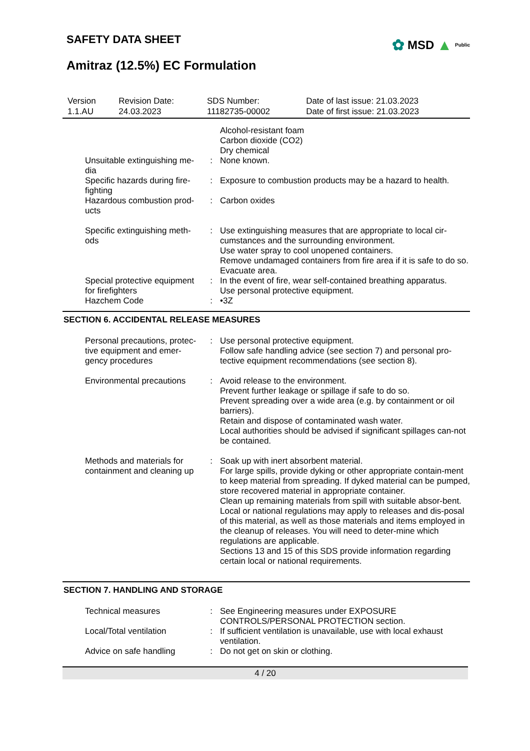SAFETY DATA SHEET
✿ MSD ▲ Public
Amitraz (12.5%) EC Formulation
| Version 1.1.AU | Revision Date: 24.03.2023 | SDS Number: 11182735-00002 | Date of last issue: 21.03.2023 Date of first issue: 21.03.2023 |
| | | Alcohol-resistant foam Carbon dioxide (CO2) Dry chemical |
| Unsuitable extinguishing me-dia | : | None known. |
| Specific hazards during fire-fighting | : | Exposure to combustion products may be a hazard to health. |
| Hazardous combustion prod-ucts | : | Carbon oxides |
| Specific extinguishing meth-ods | : | Use extinguishing measures that are appropriate to local cir-cumstances and the surrounding environment. Use water spray to cool unopened containers. Remove undamaged containers from fire area if it is safe to do so. Evacuate area. |
| Special protective equipment for firefighters | : | In the event of fire, wear self-contained breathing apparatus. Use personal protective equipment. |
| Hazchem Code | : | •3Z |
SECTION 6. ACCIDENTAL RELEASE MEASURES
| Personal precautions, protec-tive equipment and emer-gency procedures | : | Use personal protective equipment. Follow safe handling advice (see section 7) and personal pro-tective equipment recommendations (see section 8). |
| Environmental precautions | : | Avoid release to the environment. Prevent further leakage or spillage if safe to do so. Prevent spreading over a wide area (e.g. by containment or oil barriers). Retain and dispose of contaminated wash water. Local authorities should be advised if significant spillages can-not be contained. |
| Methods and materials for containment and cleaning up | : | Soak up with inert absorbent material. For large spills, provide dyking or other appropriate contain-ment to keep material from spreading. If dyked material can be pumped, store recovered material in appropriate container. Clean up remaining materials from spill with suitable absor-bent. Local or national regulations may apply to releases and dis-posal of this material, as well as those materials and items employed in the cleanup of releases. You will need to deter-mine which regulations are applicable. Sections 13 and 15 of this SDS provide information regarding certain local or national requirements. |
SECTION 7. HANDLING AND STORAGE
| Technical measures | : | See Engineering measures under EXPOSURE CONTROLS/PERSONAL PROTECTION section. |
| Local/Total ventilation | : | If sufficient ventilation is unavailable, use with local exhaust ventilation. |
| Advice on safe handling | : | Do not get on skin or clothing. |
4 / 20